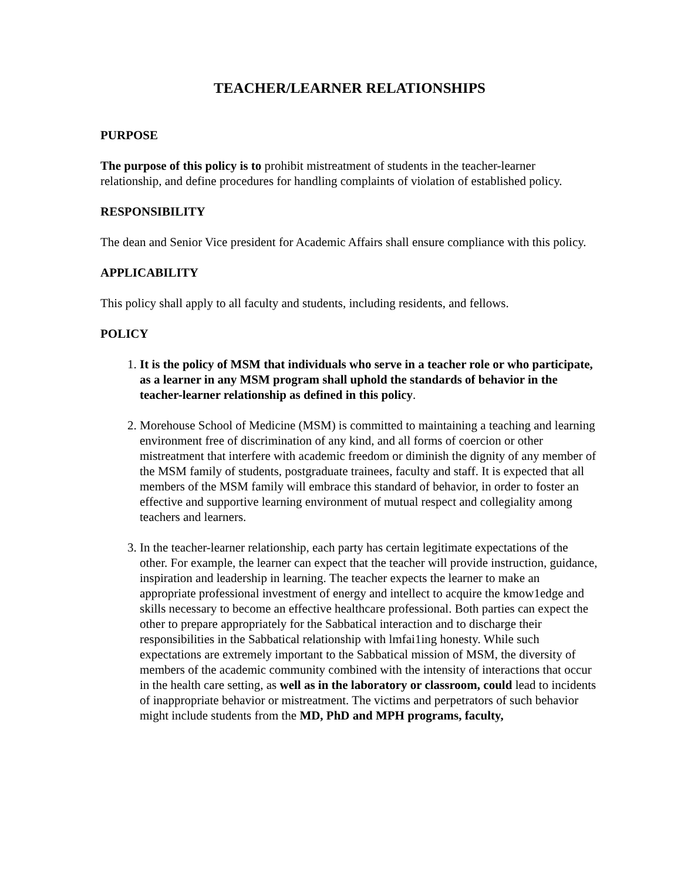TEACHER/LEARNER RELATIONSHIPS
PURPOSE
The purpose of this policy is to prohibit mistreatment of students in the teacher-learner relationship, and define procedures for handling complaints of violation of established policy.
RESPONSIBILITY
The dean and Senior Vice president for Academic Affairs shall ensure compliance with this policy.
APPLICABILITY
This policy shall apply to all faculty and students, including residents, and fellows.
POLICY
1. It is the policy of MSM that individuals who serve in a teacher role or who participate, as a learner in any MSM program shall uphold the standards of behavior in the teacher-learner relationship as defined in this policy.
2. Morehouse School of Medicine (MSM) is committed to maintaining a teaching and learning environment free of discrimination of any kind, and all forms of coercion or other mistreatment that interfere with academic freedom or diminish the dignity of any member of the MSM family of students, postgraduate trainees, faculty and staff. It is expected that all members of the MSM family will embrace this standard of behavior, in order to foster an effective and supportive learning environment of mutual respect and collegiality among teachers and learners.
3. In the teacher-learner relationship, each party has certain legitimate expectations of the other. For example, the learner can expect that the teacher will provide instruction, guidance, inspiration and leadership in learning. The teacher expects the learner to make an appropriate professional investment of energy and intellect to acquire the kmow1edge and skills necessary to become an effective healthcare professional. Both parties can expect the other to prepare appropriately for the Sabbatical interaction and to discharge their responsibilities in the Sabbatical relationship with lmfai1ing honesty. While such expectations are extremely important to the Sabbatical mission of MSM, the diversity of members of the academic community combined with the intensity of interactions that occur in the health care setting, as well as in the laboratory or classroom, could lead to incidents of inappropriate behavior or mistreatment. The victims and perpetrators of such behavior might include students from the MD, PhD and MPH programs, faculty,